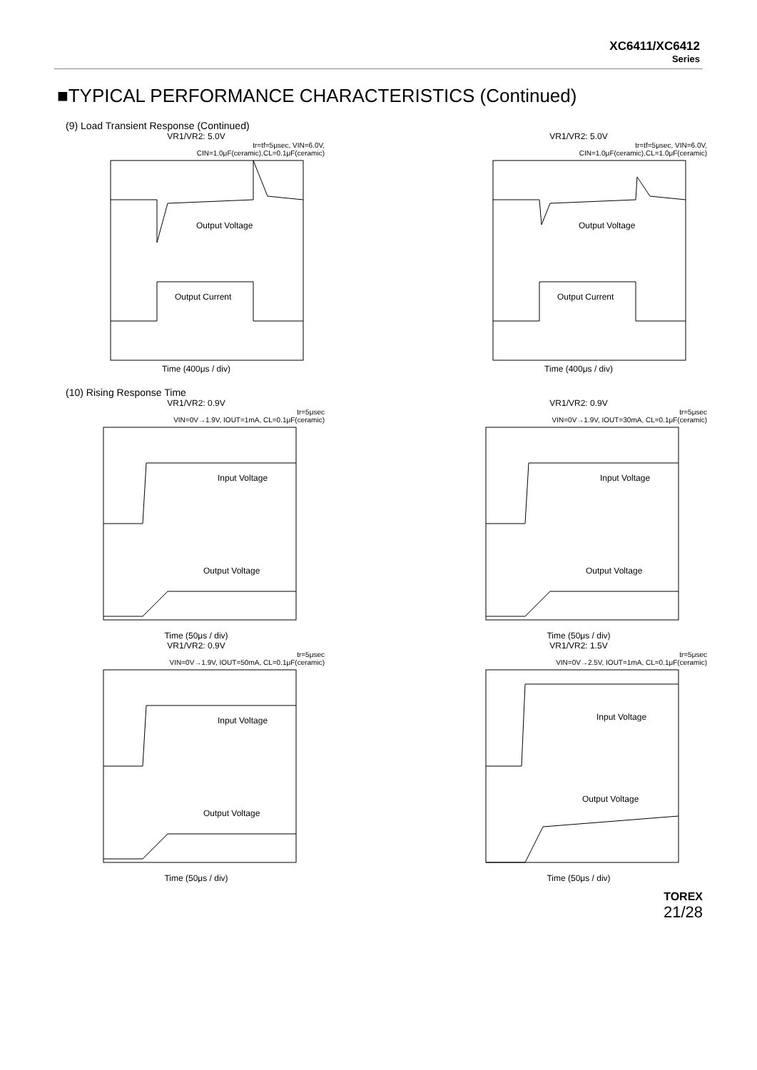XC6411/XC6412
Series
■TYPICAL PERFORMANCE CHARACTERISTICS (Continued)
(9) Load Transient Response (Continued)
VR1/VR2: 5.0V
tr=tf=5μsec, VIN=6.0V,
CIN=1.0μF(ceramic),CL=0.1μF(ceramic)
Output Voltage
Output Current
Time (400μs / div)
VR1/VR2: 5.0V
tr=tf=5μsec, VIN=6.0V,
CIN=1.0μF(ceramic),CL=1.0μF(ceramic)
Output Voltage
Output Current
Time (400μs / div)
(10) Rising Response Time
VR1/VR2: 0.9V
tr=5μsec
VIN=0V→1.9V, IOUT=1mA, CL=0.1μF(ceramic)
Input Voltage
Output Voltage
Time (50μs / div)
VR1/VR2: 0.9V
tr=5μsec
VIN=0V→1.9V, IOUT=30mA, CL=0.1μF(ceramic)
Input Voltage
Output Voltage
Time (50μs / div)
VR1/VR2: 0.9V
tr=5μsec
VIN=0V→1.9V, IOUT=50mA, CL=0.1μF(ceramic)
Input Voltage
Output Voltage
Time (50μs / div)
VR1/VR2: 1.5V
tr=5μsec
VIN=0V→2.5V, IOUT=1mA, CL=0.1μF(ceramic)
Input Voltage
Output Voltage
Time (50μs / div)
TOREX
21/28